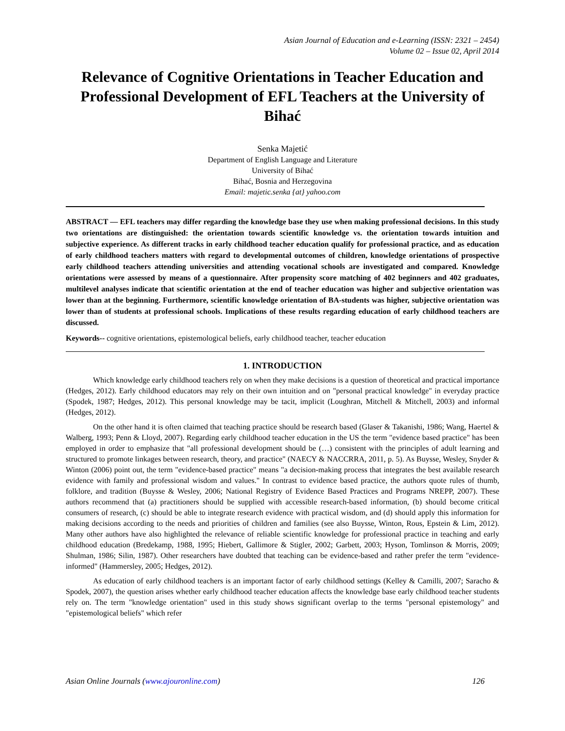Asian Journal of Education and e-Learning (ISSN: 2321 – 2454)
Volume 02 – Issue 02, April 2014
Relevance of Cognitive Orientations in Teacher Education and Professional Development of EFL Teachers at the University of Bihać
Senka Majetić
Department of English Language and Literature
University of Bihać
Bihać, Bosnia and Herzegovina
Email: majetic.senka {at} yahoo.com
ABSTRACT — EFL teachers may differ regarding the knowledge base they use when making professional decisions. In this study two orientations are distinguished: the orientation towards scientific knowledge vs. the orientation towards intuition and subjective experience. As different tracks in early childhood teacher education qualify for professional practice, and as education of early childhood teachers matters with regard to developmental outcomes of children, knowledge orientations of prospective early childhood teachers attending universities and attending vocational schools are investigated and compared. Knowledge orientations were assessed by means of a questionnaire. After propensity score matching of 402 beginners and 402 graduates, multilevel analyses indicate that scientific orientation at the end of teacher education was higher and subjective orientation was lower than at the beginning. Furthermore, scientific knowledge orientation of BA-students was higher, subjective orientation was lower than of students at professional schools. Implications of these results regarding education of early childhood teachers are discussed.
Keywords-- cognitive orientations, epistemological beliefs, early childhood teacher, teacher education
1. INTRODUCTION
Which knowledge early childhood teachers rely on when they make decisions is a question of theoretical and practical importance (Hedges, 2012). Early childhood educators may rely on their own intuition and on "personal practical knowledge" in everyday practice (Spodek, 1987; Hedges, 2012). This personal knowledge may be tacit, implicit (Loughran, Mitchell & Mitchell, 2003) and informal (Hedges, 2012).
On the other hand it is often claimed that teaching practice should be research based (Glaser & Takanishi, 1986; Wang, Haertel & Walberg, 1993; Penn & Lloyd, 2007). Regarding early childhood teacher education in the US the term "evidence based practice" has been employed in order to emphasize that "all professional development should be (…) consistent with the principles of adult learning and structured to promote linkages between research, theory, and practice" (NAECY & NACCRRA, 2011, p. 5). As Buysse, Wesley, Snyder & Winton (2006) point out, the term "evidence-based practice" means "a decision-making process that integrates the best available research evidence with family and professional wisdom and values." In contrast to evidence based practice, the authors quote rules of thumb, folklore, and tradition (Buysse & Wesley, 2006; National Registry of Evidence Based Practices and Programs NREPP, 2007). These authors recommend that (a) practitioners should be supplied with accessible research-based information, (b) should become critical consumers of research, (c) should be able to integrate research evidence with practical wisdom, and (d) should apply this information for making decisions according to the needs and priorities of children and families (see also Buysse, Winton, Rous, Epstein & Lim, 2012). Many other authors have also highlighted the relevance of reliable scientific knowledge for professional practice in teaching and early childhood education (Bredekamp, 1988, 1995; Hiebert, Gallimore & Stigler, 2002; Garbett, 2003; Hyson, Tomlinson & Morris, 2009; Shulman, 1986; Silin, 1987). Other researchers have doubted that teaching can be evidence-based and rather prefer the term "evidence-informed" (Hammersley, 2005; Hedges, 2012).
As education of early childhood teachers is an important factor of early childhood settings (Kelley & Camilli, 2007; Saracho & Spodek, 2007), the question arises whether early childhood teacher education affects the knowledge base early childhood teacher students rely on. The term "knowledge orientation" used in this study shows significant overlap to the terms "personal epistemology" and "epistemological beliefs" which refer
Asian Online Journals (www.ajouronline.com) 126